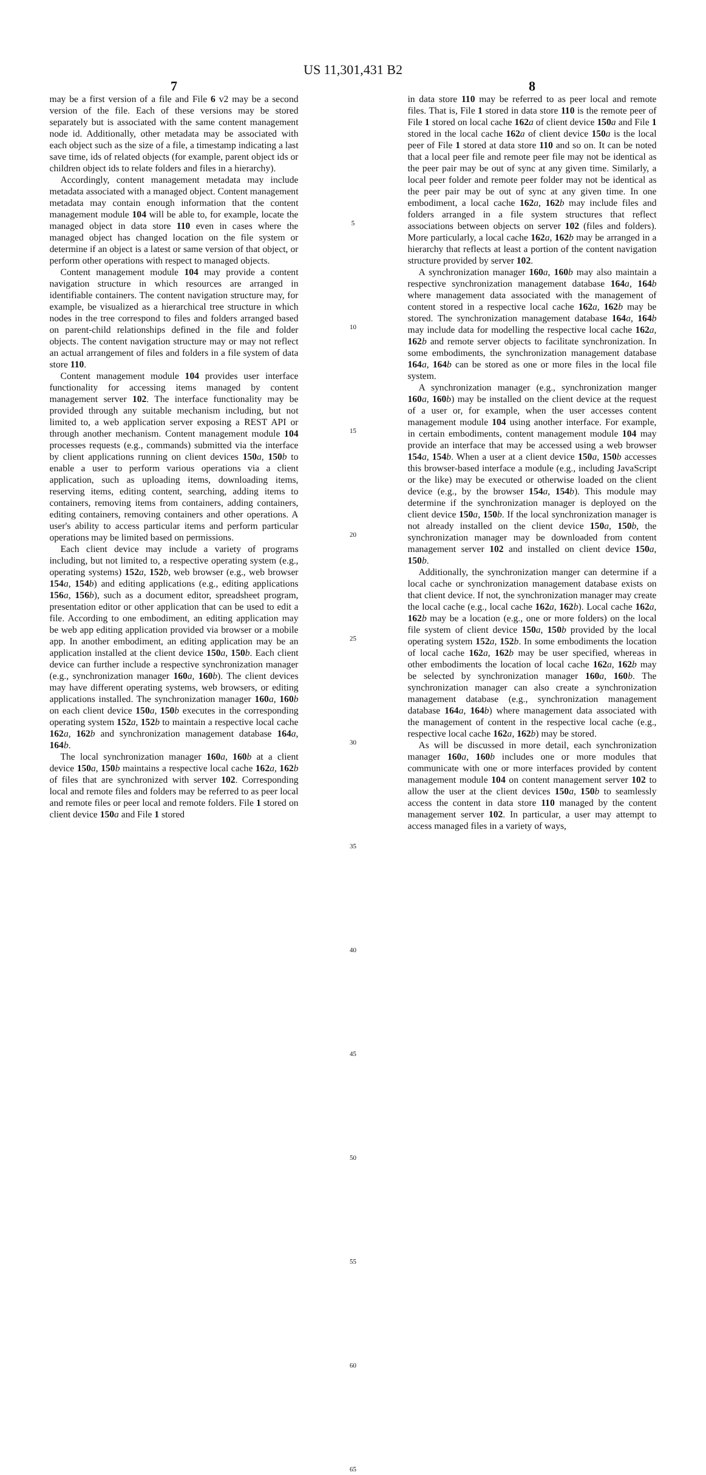US 11,301,431 B2
7
may be a first version of a file and File 6 v2 may be a second version of the file. Each of these versions may be stored separately but is associated with the same content management node id. Additionally, other metadata may be associated with each object such as the size of a file, a timestamp indicating a last save time, ids of related objects (for example, parent object ids or children object ids to relate folders and files in a hierarchy).
Accordingly, content management metadata may include metadata associated with a managed object. Content management metadata may contain enough information that the content management module 104 will be able to, for example, locate the managed object in data store 110 even in cases where the managed object has changed location on the file system or determine if an object is a latest or same version of that object, or perform other operations with respect to managed objects.
Content management module 104 may provide a content navigation structure in which resources are arranged in identifiable containers. The content navigation structure may, for example, be visualized as a hierarchical tree structure in which nodes in the tree correspond to files and folders arranged based on parent-child relationships defined in the file and folder objects. The content navigation structure may or may not reflect an actual arrangement of files and folders in a file system of data store 110.
Content management module 104 provides user interface functionality for accessing items managed by content management server 102. The interface functionality may be provided through any suitable mechanism including, but not limited to, a web application server exposing a REST API or through another mechanism. Content management module 104 processes requests (e.g., commands) submitted via the interface by client applications running on client devices 150 a, 150 b to enable a user to perform various operations via a client application, such as uploading items, downloading items, reserving items, editing content, searching, adding items to containers, removing items from containers, adding containers, editing containers, removing containers and other operations. A user's ability to access particular items and perform particular operations may be limited based on permissions.
Each client device may include a variety of programs including, but not limited to, a respective operating system (e.g., operating systems) 152 a, 152 b, web browser (e.g., web browser 154 a, 154 b) and editing applications (e.g., editing applications 156 a, 156 b), such as a document editor, spreadsheet program, presentation editor or other application that can be used to edit a file. According to one embodiment, an editing application may be web app editing application provided via browser or a mobile app. In another embodiment, an editing application may be an application installed at the client device 150 a, 150 b. Each client device can further include a respective synchronization manager (e.g., synchronization manager 160 a, 160 b). The client devices may have different operating systems, web browsers, or editing applications installed. The synchronization manager 160 a, 160 b on each client device 150 a, 150 b executes in the corresponding operating system 152 a, 152 b to maintain a respective local cache 162 a, 162 b and synchronization management database 164 a, 164 b.
The local synchronization manager 160 a, 160 b at a client device 150 a, 150 b maintains a respective local cache 162 a, 162 b of files that are synchronized with server 102. Corresponding local and remote files and folders may be referred to as peer local and remote files or peer local and remote folders. File 1 stored on client device 150 a and File 1 stored
5
10
15
20
25
30
35
40
45
50
55
60
65
8
in data store 110 may be referred to as peer local and remote files. That is, File 1 stored in data store 110 is the remote peer of File 1 stored on local cache 162 a of client device 150 a and File 1 stored in the local cache 162 a of client device 150 a is the local peer of File 1 stored at data store 110 and so on. It can be noted that a local peer file and remote peer file may not be identical as the peer pair may be out of sync at any given time. Similarly, a local peer folder and remote peer folder may not be identical as the peer pair may be out of sync at any given time. In one embodiment, a local cache 162 a, 162 b may include files and folders arranged in a file system structures that reflect associations between objects on server 102 (files and folders). More particularly, a local cache 162 a, 162 b may be arranged in a hierarchy that reflects at least a portion of the content navigation structure provided by server 102.
A synchronization manager 160 a, 160 b may also maintain a respective synchronization management database 164 a, 164 b where management data associated with the management of content stored in a respective local cache 162 a, 162 b may be stored. The synchronization management database 164 a, 164 b may include data for modelling the respective local cache 162 a, 162 b and remote server objects to facilitate synchronization. In some embodiments, the synchronization management database 164 a, 164 b can be stored as one or more files in the local file system.
A synchronization manager (e.g., synchronization manger 160 a, 160 b) may be installed on the client device at the request of a user or, for example, when the user accesses content management module 104 using another interface. For example, in certain embodiments, content management module 104 may provide an interface that may be accessed using a web browser 154 a, 154 b. When a user at a client device 150 a, 150 b accesses this browser-based interface a module (e.g., including JavaScript or the like) may be executed or otherwise loaded on the client device (e.g., by the browser 154 a, 154 b). This module may determine if the synchronization manager is deployed on the client device 150 a, 150 b. If the local synchronization manager is not already installed on the client device 150 a, 150 b, the synchronization manager may be downloaded from content management server 102 and installed on client device 150 a, 150 b.
Additionally, the synchronization manger can determine if a local cache or synchronization management database exists on that client device. If not, the synchronization manager may create the local cache (e.g., local cache 162 a, 162 b). Local cache 162 a, 162 b may be a location (e.g., one or more folders) on the local file system of client device 150 a, 150 b provided by the local operating system 152 a, 152 b. In some embodiments the location of local cache 162 a, 162 b may be user specified, whereas in other embodiments the location of local cache 162 a, 162 b may be selected by synchronization manager 160 a, 160 b. The synchronization manager can also create a synchronization management database (e.g., synchronization management database 164 a, 164 b) where management data associated with the management of content in the respective local cache (e.g., respective local cache 162 a, 162 b) may be stored.
As will be discussed in more detail, each synchronization manager 160 a, 160 b includes one or more modules that communicate with one or more interfaces provided by content management module 104 on content management server 102 to allow the user at the client devices 150 a, 150 b to seamlessly access the content in data store 110 managed by the content management server 102. In particular, a user may attempt to access managed files in a variety of ways,